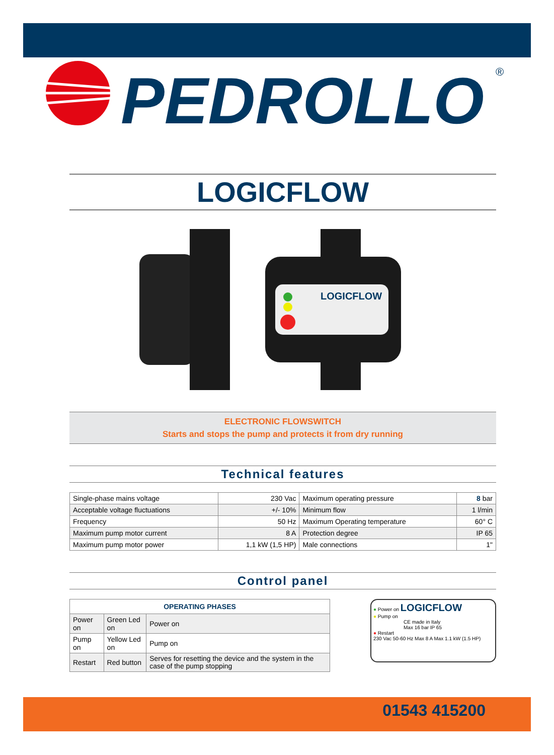PEDROLLO
®
LOGICFLOW
LOGICFLOW
ELECTRONIC FLOWSWITCH
Starts and stops the pump and protects it from dry running
Technical features
| Single-phase mains voltage | 230 Vac | Maximum operating pressure | 8 bar |
| Acceptable voltage fluctuations | +/- 10% | Minimum flow | 1 l/min |
| Frequency | 50 Hz | Maximum Operating temperature | 60° C |
| Maximum pump motor current | 8 A | Protection degree | IP 65 |
| Maximum pump motor power | 1,1 kW (1,5 HP) | Male connections | 1" |
Control panel
| OPERATING PHASES | | |
| --- | --- | --- |
| Power on | Green Led on | Power on |
| Pump on | Yellow Led on | Pump on |
| Restart | Red button | Serves for resetting the device and the system in the case of the pump stopping |
● Power on LOGICFLOW
● Pump on
CE made in Italy
Max 16 bar IP 65
● Restart
230 Vac 50-60 Hz Max 8 A Max 1.1 kW (1.5 HP)
01543 415200